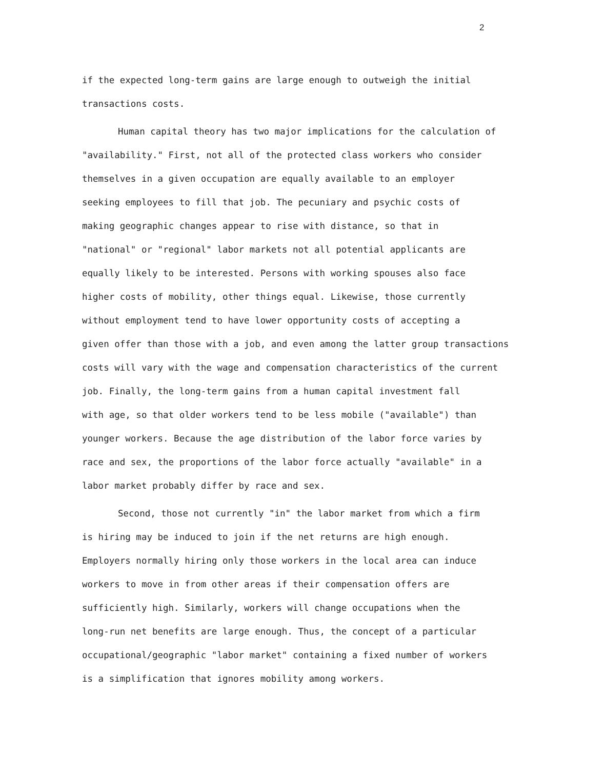2
if the expected long-term gains are large enough to outweigh the initial
transactions costs.
Human capital theory has two major implications for the calculation of
"availability." First, not all of the protected class workers who consider
themselves in a given occupation are equally available to an employer
seeking employees to fill that job. The pecuniary and psychic costs of
making geographic changes appear to rise with distance, so that in
"national" or "regional" labor markets not all potential applicants are
equally likely to be interested. Persons with working spouses also face
higher costs of mobility, other things equal. Likewise, those currently
without employment tend to have lower opportunity costs of accepting a
given offer than those with a job, and even among the latter group transactions
costs will vary with the wage and compensation characteristics of the current
job. Finally, the long-term gains from a human capital investment fall
with age, so that older workers tend to be less mobile ("available") than
younger workers. Because the age distribution of the labor force varies by
race and sex, the proportions of the labor force actually "available" in a
labor market probably differ by race and sex.
Second, those not currently "in" the labor market from which a firm
is hiring may be induced to join if the net returns are high enough.
Employers normally hiring only those workers in the local area can induce
workers to move in from other areas if their compensation offers are
sufficiently high. Similarly, workers will change occupations when the
long-run net benefits are large enough. Thus, the concept of a particular
occupational/geographic "labor market" containing a fixed number of workers
is a simplification that ignores mobility among workers.